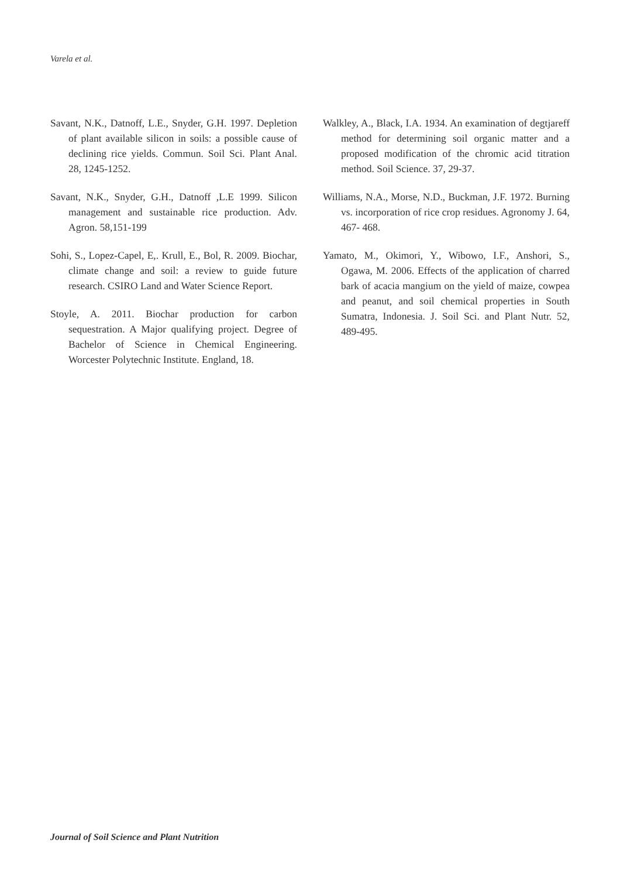Varela et al.
Savant, N.K., Datnoff, L.E., Snyder, G.H. 1997. Depletion of plant available silicon in soils: a possible cause of declining rice yields. Commun. Soil Sci. Plant Anal. 28, 1245-1252.
Savant, N.K., Snyder, G.H., Datnoff ,L.E 1999. Silicon management and sustainable rice production. Adv. Agron. 58,151-199
Sohi, S., Lopez-Capel, E,. Krull, E., Bol, R. 2009. Biochar, climate change and soil: a review to guide future research. CSIRO Land and Water Science Report.
Stoyle, A. 2011. Biochar production for carbon sequestration. A Major qualifying project. Degree of Bachelor of Science in Chemical Engineering. Worcester Polytechnic Institute. England, 18.
Walkley, A., Black, I.A. 1934. An examination of degtjareff method for determining soil organic matter and a proposed modification of the chromic acid titration method. Soil Science. 37, 29-37.
Williams, N.A., Morse, N.D., Buckman, J.F. 1972. Burning vs. incorporation of rice crop residues. Agronomy J. 64, 467- 468.
Yamato, M., Okimori, Y., Wibowo, I.F., Anshori, S., Ogawa, M. 2006. Effects of the application of charred bark of acacia mangium on the yield of maize, cowpea and peanut, and soil chemical properties in South Sumatra, Indonesia. J. Soil Sci. and Plant Nutr. 52, 489-495.
Journal of Soil Science and Plant Nutrition